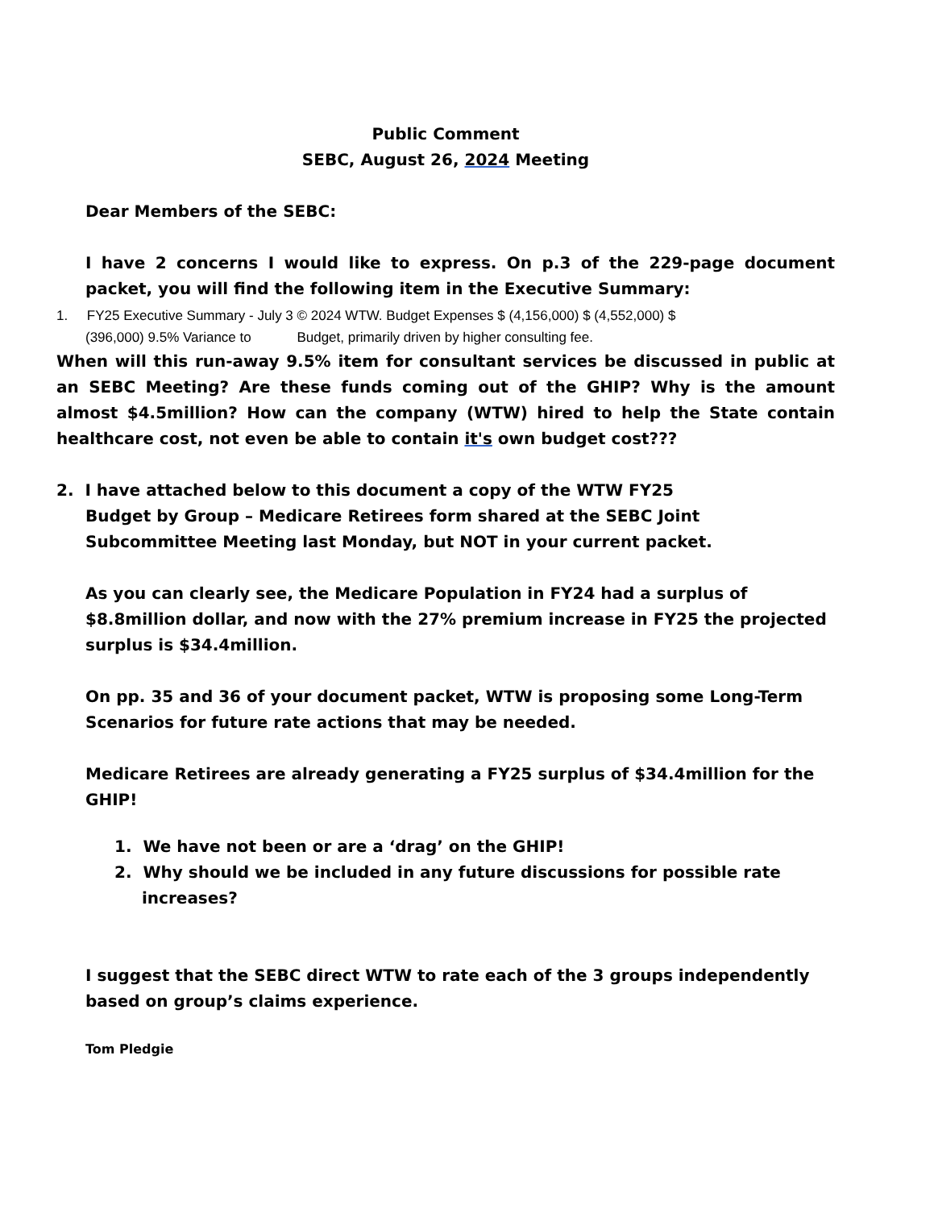Public Comment
SEBC, August 26, 2024 Meeting
Dear Members of the SEBC:
I have 2 concerns I would like to express. On p.3 of the 229-page document packet, you will find the following item in the Executive Summary:
1. FY25 Executive Summary - July 3 © 2024 WTW. Budget Expenses $ (4,156,000) $ (4,552,000) $
(396,000) 9.5% Variance to Budget, primarily driven by higher consulting fee.
When will this run-away 9.5% item for consultant services be discussed in public at an SEBC Meeting? Are these funds coming out of the GHIP? Why is the amount almost $4.5million? How can the company (WTW) hired to help the State contain healthcare cost, not even be able to contain it's own budget cost???
2. I have attached below to this document a copy of the WTW FY25
Budget by Group – Medicare Retirees form shared at the SEBC Joint Subcommittee Meeting last Monday, but NOT in your current packet.
As you can clearly see, the Medicare Population in FY24 had a surplus of $8.8million dollar, and now with the 27% premium increase in FY25 the projected surplus is $34.4million.
On pp. 35 and 36 of your document packet, WTW is proposing some Long-Term Scenarios for future rate actions that may be needed.
Medicare Retirees are already generating a FY25 surplus of $34.4million for the GHIP!
1. We have not been or are a ‘drag’ on the GHIP!
2. Why should we be included in any future discussions for possible rate increases?
I suggest that the SEBC direct WTW to rate each of the 3 groups independently based on group’s claims experience.
Tom Pledgie